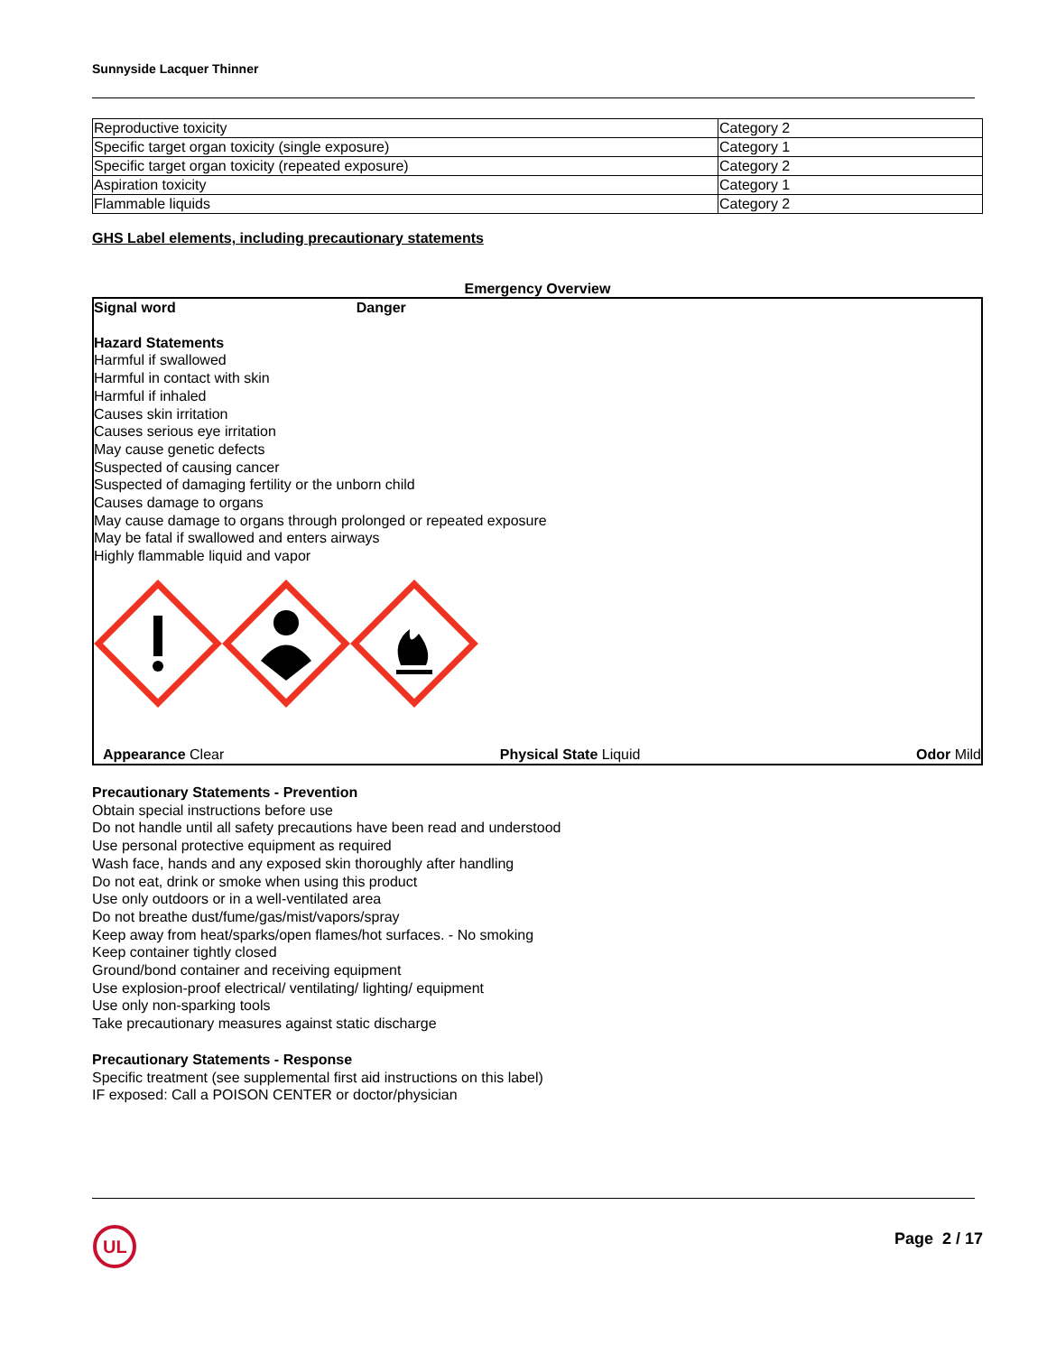Sunnyside Lacquer Thinner
| Reproductive toxicity | Category 2 |
| Specific target organ toxicity (single exposure) | Category 1 |
| Specific target organ toxicity (repeated exposure) | Category 2 |
| Aspiration toxicity | Category 1 |
| Flammable liquids | Category 2 |
GHS Label elements, including precautionary statements
Emergency Overview
Signal word Danger
Hazard Statements
Harmful if swallowed
Harmful in contact with skin
Harmful if inhaled
Causes skin irritation
Causes serious eye irritation
May cause genetic defects
Suspected of causing cancer
Suspected of damaging fertility or the unborn child
Causes damage to organs
May cause damage to organs through prolonged or repeated exposure
May be fatal if swallowed and enters airways
Highly flammable liquid and vapor
Appearance Clear Physical State Liquid Odor Mild
Precautionary Statements - Prevention
Obtain special instructions before use
Do not handle until all safety precautions have been read and understood
Use personal protective equipment as required
Wash face, hands and any exposed skin thoroughly after handling
Do not eat, drink or smoke when using this product
Use only outdoors or in a well-ventilated area
Do not breathe dust/fume/gas/mist/vapors/spray
Keep away from heat/sparks/open flames/hot surfaces. - No smoking
Keep container tightly closed
Ground/bond container and receiving equipment
Use explosion-proof electrical/ ventilating/ lighting/ equipment
Use only non-sparking tools
Take precautionary measures against static discharge
Precautionary Statements - Response
Specific treatment (see supplemental first aid instructions on this label)
IF exposed: Call a POISON CENTER or doctor/physician
UL
Page 2 / 17